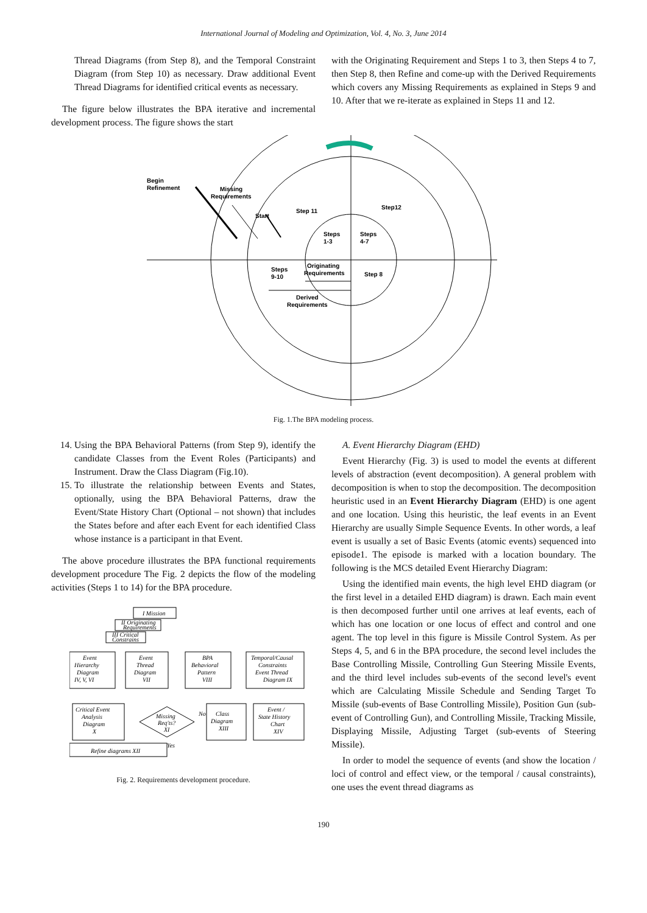International Journal of Modeling and Optimization, Vol. 4, No. 3, June 2014
Thread Diagrams (from Step 8), and the Temporal Constraint Diagram (from Step 10) as necessary. Draw additional Event Thread Diagrams for identified critical events as necessary.
The figure below illustrates the BPA iterative and incremental development process. The figure shows the start
with the Originating Requirement and Steps 1 to 3, then Steps 4 to 7, then Step 8, then Refine and come-up with the Derived Requirements which covers any Missing Requirements as explained in Steps 9 and 10. After that we re-iterate as explained in Steps 11 and 12.
Begin
Refinement
Missing
Requirements
Start
Step 11
Step12
Steps
1-3
Steps
4-7
Originating
Requirements
Steps
9-10
Step 8
Derived
Requirements
Fig. 1.The BPA modeling process.
14. Using the BPA Behavioral Patterns (from Step 9), identify the candidate Classes from the Event Roles (Participants) and Instrument. Draw the Class Diagram (Fig.10).
15. To illustrate the relationship between Events and States, optionally, using the BPA Behavioral Patterns, draw the Event/State History Chart (Optional – not shown) that includes the States before and after each Event for each identified Class whose instance is a participant in that Event.
The above procedure illustrates the BPA functional requirements development procedure The Fig. 2 depicts the flow of the modeling activities (Steps 1 to 14) for the BPA procedure.
I Mission
II Originating
Requirements
III Critical
Constrains
Event
Hierarchy
Diagram
IV, V, VI
Event
Thread
Diagram
VII
BPA
Behavioral
Pattern
VIII
Temporal/Causal
Constraints
Event Thread
Diagram IX
Critical Event
Analysis
Diagram
X
Missing
Req'ts?
XI
No
Yes
Class
Diagram
XIII
Event /
State History
Chart
XIV
Refine diagrams XII
Fig. 2. Requirements development procedure.
A. Event Hierarchy Diagram (EHD)
Event Hierarchy (Fig. 3) is used to model the events at different levels of abstraction (event decomposition). A general problem with decomposition is when to stop the decomposition. The decomposition heuristic used in an Event Hierarchy Diagram (EHD) is one agent and one location. Using this heuristic, the leaf events in an Event Hierarchy are usually Simple Sequence Events. In other words, a leaf event is usually a set of Basic Events (atomic events) sequenced into episode1. The episode is marked with a location boundary. The following is the MCS detailed Event Hierarchy Diagram:
Using the identified main events, the high level EHD diagram (or the first level in a detailed EHD diagram) is drawn. Each main event is then decomposed further until one arrives at leaf events, each of which has one location or one locus of effect and control and one agent. The top level in this figure is Missile Control System. As per Steps 4, 5, and 6 in the BPA procedure, the second level includes the Base Controlling Missile, Controlling Gun Steering Missile Events, and the third level includes sub-events of the second level's event which are Calculating Missile Schedule and Sending Target To Missile (sub-events of Base Controlling Missile), Position Gun (sub-event of Controlling Gun), and Controlling Missile, Tracking Missile, Displaying Missile, Adjusting Target (sub-events of Steering Missile).
In order to model the sequence of events (and show the location / loci of control and effect view, or the temporal / causal constraints), one uses the event thread diagrams as
190